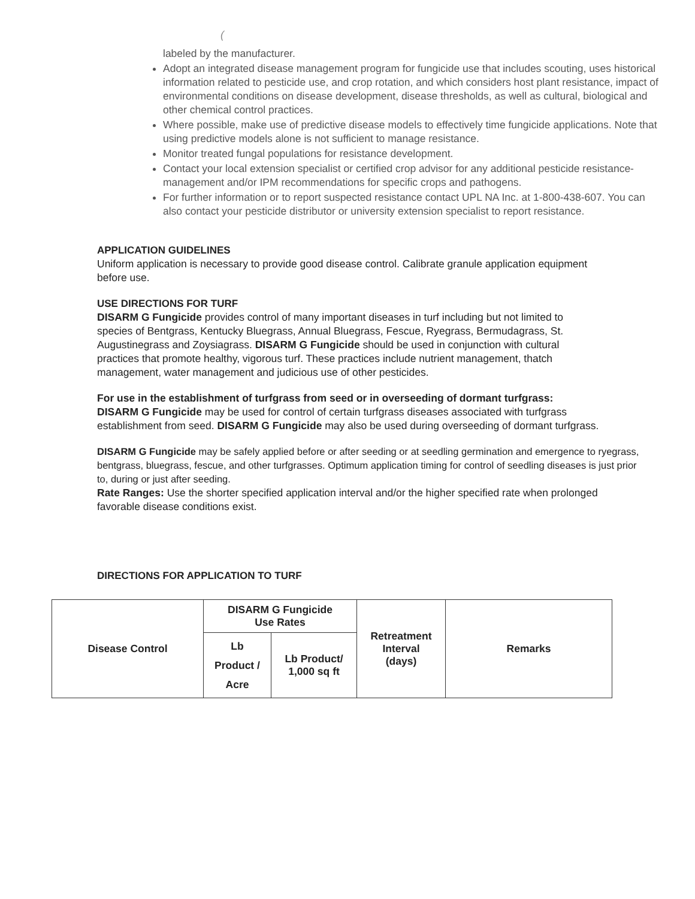(
labeled by the manufacturer.
Adopt an integrated disease management program for fungicide use that includes scouting, uses historical information related to pesticide use, and crop rotation, and which considers host plant resistance, impact of environmental conditions on disease development, disease thresholds, as well as cultural, biological and other chemical control practices.
Where possible, make use of predictive disease models to effectively time fungicide applications. Note that using predictive models alone is not sufficient to manage resistance.
Monitor treated fungal populations for resistance development.
Contact your local extension specialist or certified crop advisor for any additional pesticide resistance-management and/or IPM recommendations for specific crops and pathogens.
For further information or to report suspected resistance contact UPL NA Inc. at 1-800-438-607. You can also contact your pesticide distributor or university extension specialist to report resistance.
APPLICATION GUIDELINES
Uniform application is necessary to provide good disease control. Calibrate granule application equipment before use.
USE DIRECTIONS FOR TURF
DISARM G Fungicide provides control of many important diseases in turf including but not limited to species of Bentgrass, Kentucky Bluegrass, Annual Bluegrass, Fescue, Ryegrass, Bermudagrass, St. Augustinegrass and Zoysiagrass. DISARM G Fungicide should be used in conjunction with cultural practices that promote healthy, vigorous turf. These practices include nutrient management, thatch management, water management and judicious use of other pesticides.
For use in the establishment of turfgrass from seed or in overseeding of dormant turfgrass:
DISARM G Fungicide may be used for control of certain turfgrass diseases associated with turfgrass establishment from seed. DISARM G Fungicide may also be used during overseeding of dormant turfgrass.
DISARM G Fungicide may be safely applied before or after seeding or at seedling germination and emergence to ryegrass, bentgrass, bluegrass, fescue, and other turfgrasses. Optimum application timing for control of seedling diseases is just prior to, during or just after seeding.
Rate Ranges: Use the shorter specified application interval and/or the higher specified rate when prolonged favorable disease conditions exist.
DIRECTIONS FOR APPLICATION TO TURF
| Disease Control | DISARM G Fungicide Use Rates | | Retreatment Interval (days) | Remarks |
| --- | --- | --- | --- | --- |
| | Lb Product / Acre | Lb Product/ 1,000 sq ft | | |